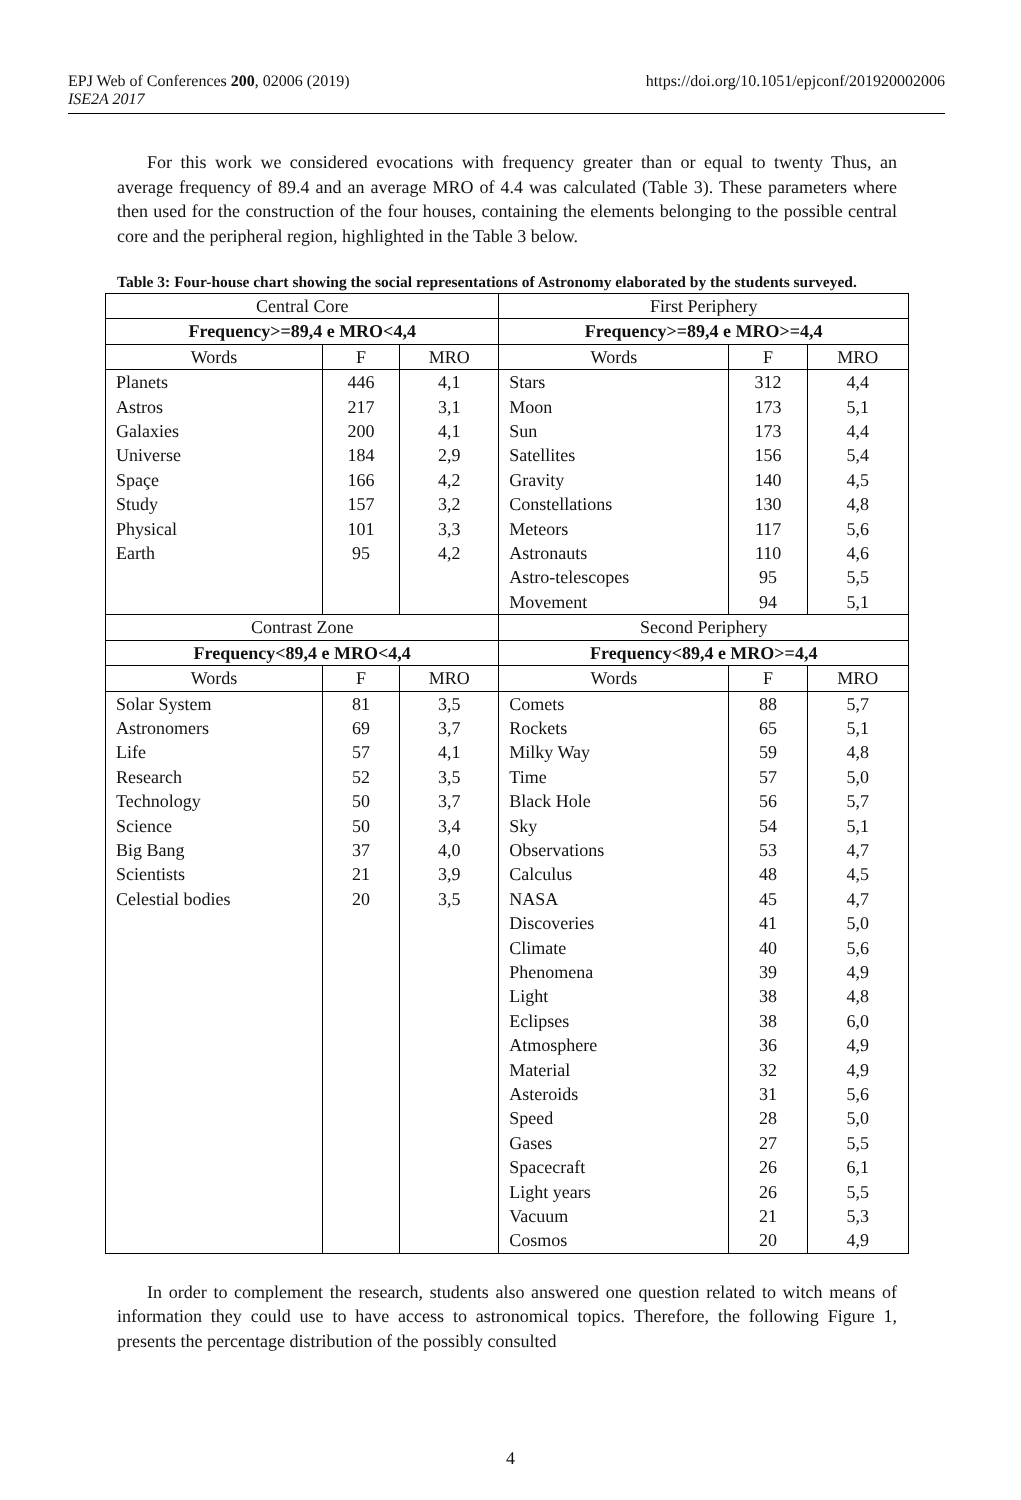EPJ Web of Conferences 200, 02006 (2019)
ISE2A 2017
https://doi.org/10.1051/epjconf/201920002006
For this work we considered evocations with frequency greater than or equal to twenty Thus, an average frequency of 89.4 and an average MRO of 4.4 was calculated (Table 3). These parameters where then used for the construction of the four houses, containing the elements belonging to the possible central core and the peripheral region, highlighted in the Table 3 below.
Table 3: Four-house chart showing the social representations of Astronomy elaborated by the students surveyed.
| Central Core | | | First Periphery | | |
| Frequency>=89,4 e MRO<4,4 | | | Frequency>=89,4 e MRO>=4,4 | | |
| Words | F | MRO | Words | F | MRO |
| Planets | 446 | 4,1 | Stars | 312 | 4,4 |
| Astros | 217 | 3,1 | Moon | 173 | 5,1 |
| Galaxies | 200 | 4,1 | Sun | 173 | 4,4 |
| Universe | 184 | 2,9 | Satellites | 156 | 5,4 |
| Spaçe | 166 | 4,2 | Gravity | 140 | 4,5 |
| Study | 157 | 3,2 | Constellations | 130 | 4,8 |
| Physical | 101 | 3,3 | Meteors | 117 | 5,6 |
| Earth | 95 | 4,2 | Astronauts | 110 | 4,6 |
| | | | Astro-telescopes | 95 | 5,5 |
| | | | Movement | 94 | 5,1 |
| Contrast Zone | | | Second Periphery | | |
| Frequency<89,4 e MRO<4,4 | | | Frequency<89,4 e MRO>=4,4 | | |
| Words | F | MRO | Words | F | MRO |
| Solar System | 81 | 3,5 | Comets | 88 | 5,7 |
| Astronomers | 69 | 3,7 | Rockets | 65 | 5,1 |
| Life | 57 | 4,1 | Milky Way | 59 | 4,8 |
| Research | 52 | 3,5 | Time | 57 | 5,0 |
| Technology | 50 | 3,7 | Black Hole | 56 | 5,7 |
| Science | 50 | 3,4 | Sky | 54 | 5,1 |
| Big Bang | 37 | 4,0 | Observations | 53 | 4,7 |
| Scientists | 21 | 3,9 | Calculus | 48 | 4,5 |
| Celestial bodies | 20 | 3,5 | NASA | 45 | 4,7 |
| | | | Discoveries | 41 | 5,0 |
| | | | Climate | 40 | 5,6 |
| | | | Phenomena | 39 | 4,9 |
| | | | Light | 38 | 4,8 |
| | | | Eclipses | 38 | 6,0 |
| | | | Atmosphere | 36 | 4,9 |
| | | | Material | 32 | 4,9 |
| | | | Asteroids | 31 | 5,6 |
| | | | Speed | 28 | 5,0 |
| | | | Gases | 27 | 5,5 |
| | | | Spacecraft | 26 | 6,1 |
| | | | Light years | 26 | 5,5 |
| | | | Vacuum | 21 | 5,3 |
| | | | Cosmos | 20 | 4,9 |
In order to complement the research, students also answered one question related to witch means of information they could use to have access to astronomical topics. Therefore, the following Figure 1, presents the percentage distribution of the possibly consulted
4